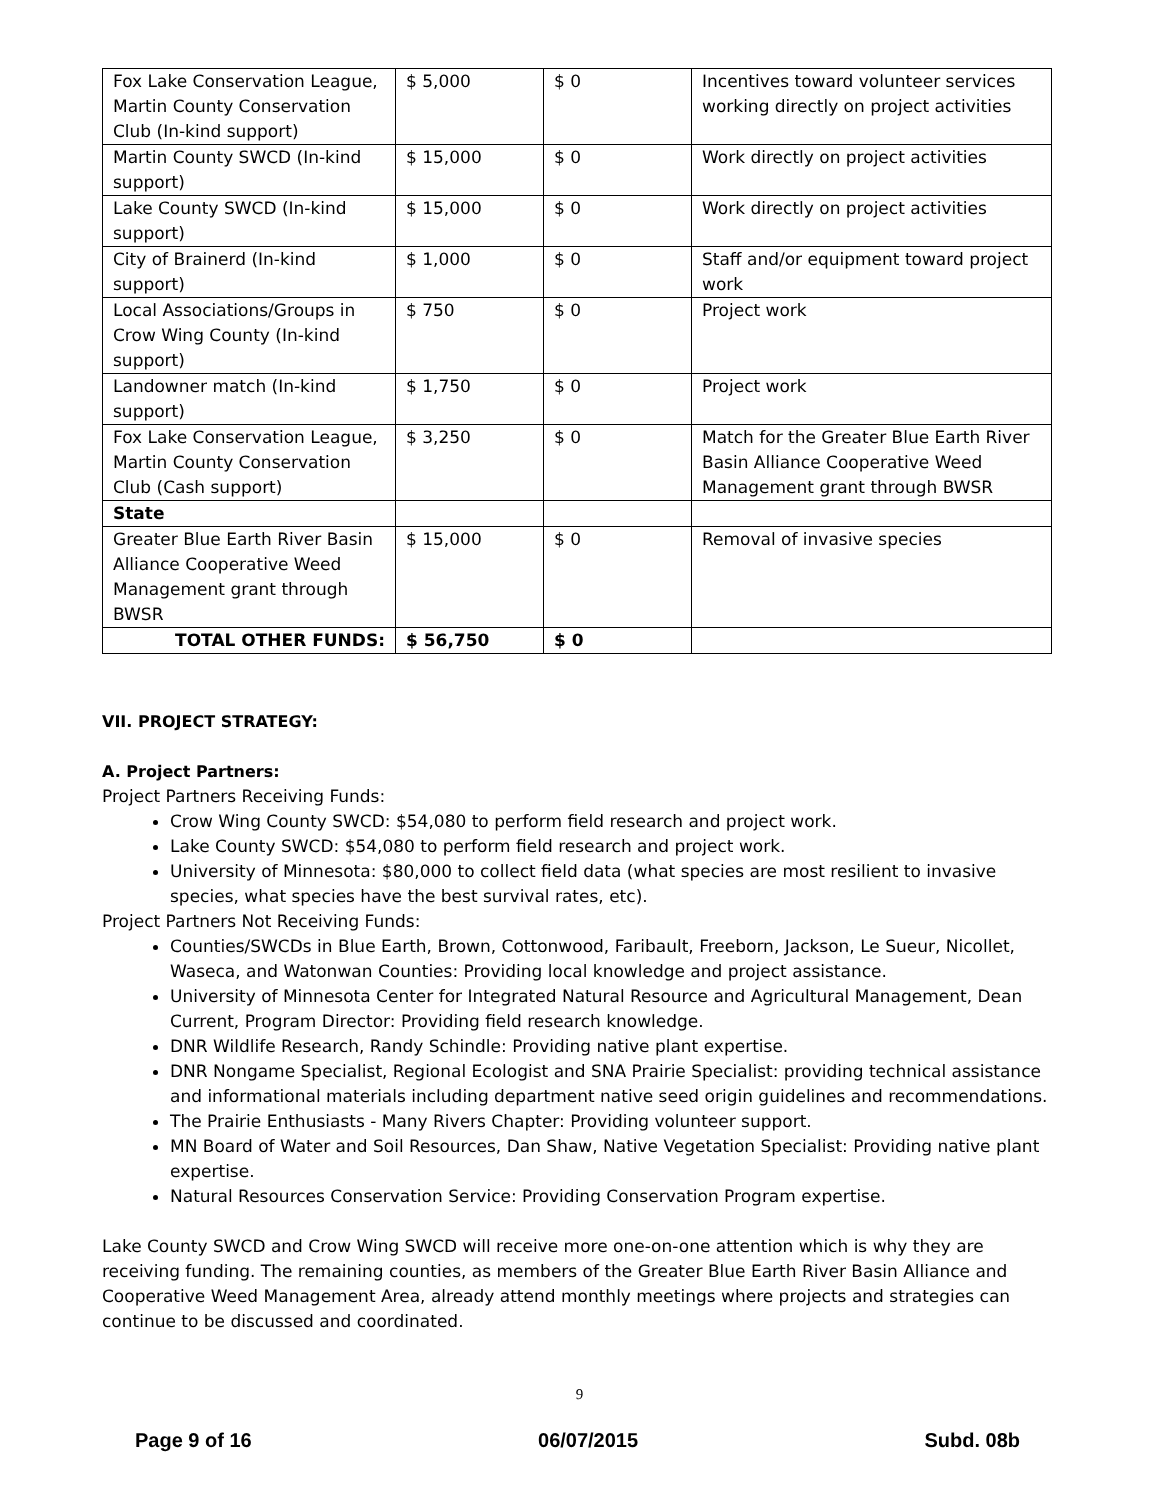| Fox Lake Conservation League, Martin County Conservation Club (In-kind support) | $ 5,000 | $ 0 | Incentives toward volunteer services working directly on project activities |
| Martin County SWCD (In-kind support) | $ 15,000 | $ 0 | Work directly on project activities |
| Lake County SWCD (In-kind support) | $ 15,000 | $ 0 | Work directly on project activities |
| City of Brainerd (In-kind support) | $ 1,000 | $ 0 | Staff and/or equipment toward project work |
| Local Associations/Groups in Crow Wing County (In-kind support) | $ 750 | $ 0 | Project work |
| Landowner match (In-kind support) | $ 1,750 | $ 0 | Project work |
| Fox Lake Conservation League, Martin County Conservation Club (Cash support) | $ 3,250 | $ 0 | Match for the Greater Blue Earth River Basin Alliance Cooperative Weed Management grant through BWSR |
| State | | | |
| Greater Blue Earth River Basin Alliance Cooperative Weed Management grant through BWSR | $ 15,000 | $ 0 | Removal of invasive species |
| TOTAL OTHER FUNDS: | $ 56,750 | $ 0 | |
VII. PROJECT STRATEGY:
A. Project Partners:
Project Partners Receiving Funds:
Crow Wing County SWCD: $54,080 to perform field research and project work.
Lake County SWCD: $54,080 to perform field research and project work.
University of Minnesota: $80,000 to collect field data (what species are most resilient to invasive species, what species have the best survival rates, etc).
Project Partners Not Receiving Funds:
Counties/SWCDs in Blue Earth, Brown, Cottonwood, Faribault, Freeborn, Jackson, Le Sueur, Nicollet, Waseca, and Watonwan Counties: Providing local knowledge and project assistance.
University of Minnesota Center for Integrated Natural Resource and Agricultural Management, Dean Current, Program Director: Providing field research knowledge.
DNR Wildlife Research, Randy Schindle: Providing native plant expertise.
DNR Nongame Specialist, Regional Ecologist and SNA Prairie Specialist: providing technical assistance and informational materials including department native seed origin guidelines and recommendations.
The Prairie Enthusiasts - Many Rivers Chapter: Providing volunteer support.
MN Board of Water and Soil Resources, Dan Shaw, Native Vegetation Specialist: Providing native plant expertise.
Natural Resources Conservation Service: Providing Conservation Program expertise.
Lake County SWCD and Crow Wing SWCD will receive more one-on-one attention which is why they are receiving funding. The remaining counties, as members of the Greater Blue Earth River Basin Alliance and Cooperative Weed Management Area, already attend monthly meetings where projects and strategies can continue to be discussed and coordinated.
9
Page 9 of 16 06/07/2015 Subd. 08b